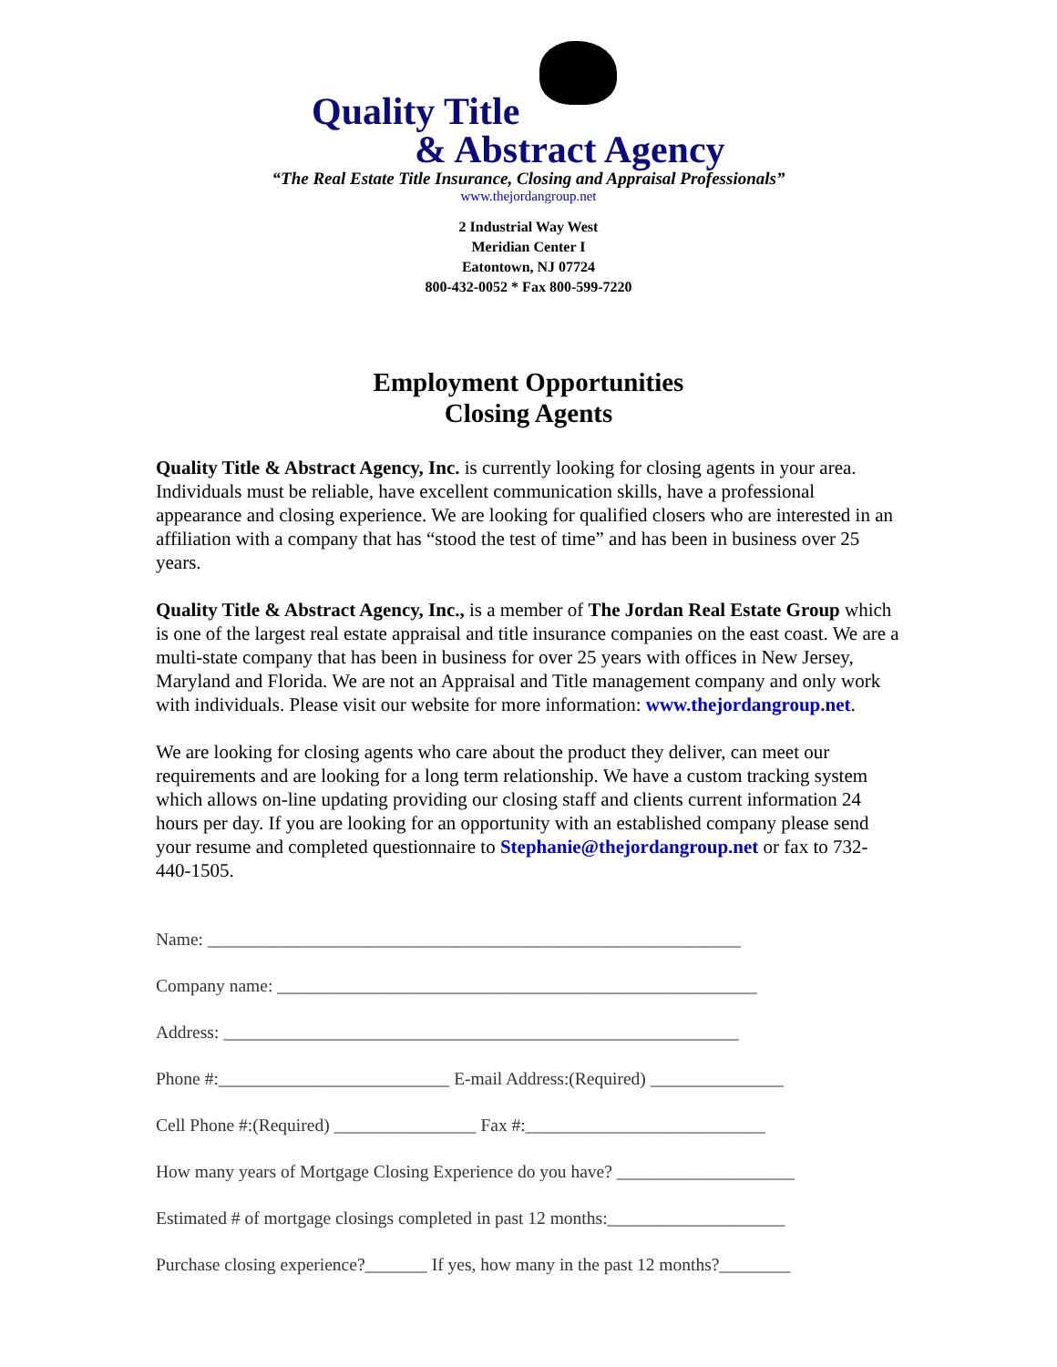Quality Title
& Abstract Agency
“The Real Estate Title Insurance, Closing and Appraisal Professionals”
www.thejordangroup.net
2 Industrial Way West
Meridian Center I
Eatontown, NJ 07724
800-432-0052 * Fax 800-599-7220
Employment Opportunities
Closing Agents
Quality Title & Abstract Agency, Inc. is currently looking for closing agents in your area. Individuals must be reliable, have excellent communication skills, have a professional appearance and closing experience. We are looking for qualified closers who are interested in an affiliation with a company that has “stood the test of time” and has been in business over 25 years.
Quality Title & Abstract Agency, Inc., is a member of The Jordan Real Estate Group which is one of the largest real estate appraisal and title insurance companies on the east coast. We are a multi-state company that has been in business for over 25 years with offices in New Jersey, Maryland and Florida. We are not an Appraisal and Title management company and only work with individuals. Please visit our website for more information: www.thejordangroup.net.
We are looking for closing agents who care about the product they deliver, can meet our requirements and are looking for a long term relationship. We have a custom tracking system which allows on-line updating providing our closing staff and clients current information 24 hours per day. If you are looking for an opportunity with an established company please send your resume and completed questionnaire to Stephanie@thejordangroup.net or fax to 732-440-1505.
Name: ____________________________________________________________
Company name: ______________________________________________________
Address: __________________________________________________________
Phone #:__________________________ E-mail Address:(Required) _______________
Cell Phone #:(Required) ________________ Fax #:___________________________
How many years of Mortgage Closing Experience do you have? ____________________
Estimated # of mortgage closings completed in past 12 months:____________________
Purchase closing experience?_______ If yes, how many in the past 12 months?________